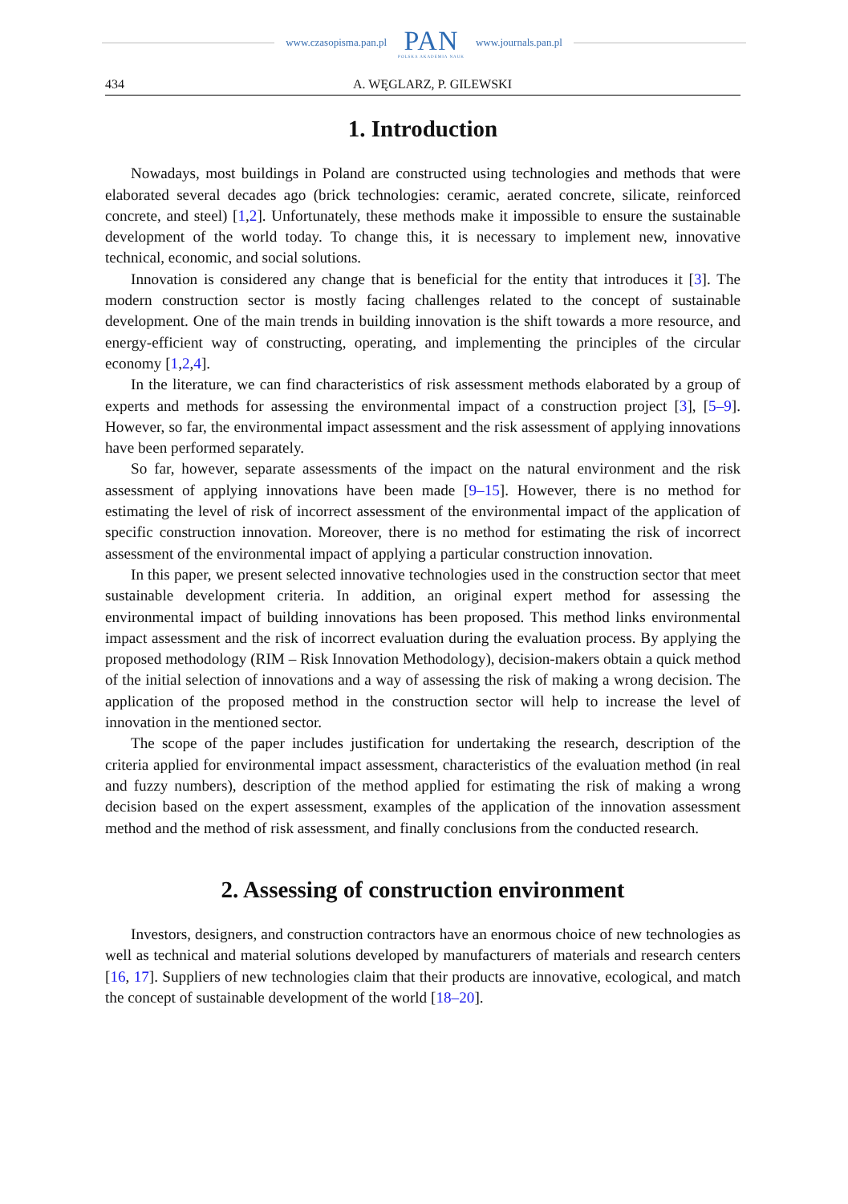www.czasopisma.pan.pl
PAN
POLSKA AKADEMIA NAUK
www.journals.pan.pl
434 A. WĘGLARZ, P. GILEWSKI
1. Introduction
Nowadays, most buildings in Poland are constructed using technologies and methods that were elaborated several decades ago (brick technologies: ceramic, aerated concrete, silicate, reinforced concrete, and steel) [1,2]. Unfortunately, these methods make it impossible to ensure the sustainable development of the world today. To change this, it is necessary to implement new, innovative technical, economic, and social solutions.
Innovation is considered any change that is beneficial for the entity that introduces it [3]. The modern construction sector is mostly facing challenges related to the concept of sustainable development. One of the main trends in building innovation is the shift towards a more resource, and energy-efficient way of constructing, operating, and implementing the principles of the circular economy [1,2,4].
In the literature, we can find characteristics of risk assessment methods elaborated by a group of experts and methods for assessing the environmental impact of a construction project [3], [5–9]. However, so far, the environmental impact assessment and the risk assessment of applying innovations have been performed separately.
So far, however, separate assessments of the impact on the natural environment and the risk assessment of applying innovations have been made [9–15]. However, there is no method for estimating the level of risk of incorrect assessment of the environmental impact of the application of specific construction innovation. Moreover, there is no method for estimating the risk of incorrect assessment of the environmental impact of applying a particular construction innovation.
In this paper, we present selected innovative technologies used in the construction sector that meet sustainable development criteria. In addition, an original expert method for assessing the environmental impact of building innovations has been proposed. This method links environmental impact assessment and the risk of incorrect evaluation during the evaluation process. By applying the proposed methodology (RIM – Risk Innovation Methodology), decision-makers obtain a quick method of the initial selection of innovations and a way of assessing the risk of making a wrong decision. The application of the proposed method in the construction sector will help to increase the level of innovation in the mentioned sector.
The scope of the paper includes justification for undertaking the research, description of the criteria applied for environmental impact assessment, characteristics of the evaluation method (in real and fuzzy numbers), description of the method applied for estimating the risk of making a wrong decision based on the expert assessment, examples of the application of the innovation assessment method and the method of risk assessment, and finally conclusions from the conducted research.
2. Assessing of construction environment
Investors, designers, and construction contractors have an enormous choice of new technologies as well as technical and material solutions developed by manufacturers of materials and research centers [16, 17]. Suppliers of new technologies claim that their products are innovative, ecological, and match the concept of sustainable development of the world [18–20].